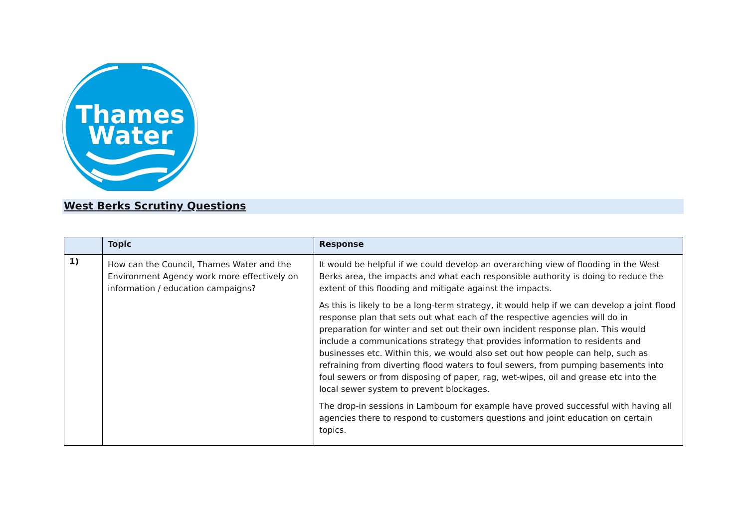Thames
Water
West Berks Scrutiny Questions
| | Topic | Response |
| --- | --- | --- |
| 1) | How can the Council, Thames Water and the Environment Agency work more effectively on information / education campaigns? | It would be helpful if we could develop an overarching view of flooding in the West Berks area, the impacts and what each responsible authority is doing to reduce the extent of this flooding and mitigate against the impacts. As this is likely to be a long-term strategy, it would help if we can develop a joint flood response plan that sets out what each of the respective agencies will do in preparation for winter and set out their own incident response plan. This would include a communications strategy that provides information to residents and businesses etc. Within this, we would also set out how people can help, such as refraining from diverting flood waters to foul sewers, from pumping basements into foul sewers or from disposing of paper, rag, wet-wipes, oil and grease etc into the local sewer system to prevent blockages. The drop-in sessions in Lambourn for example have proved successful with having all agencies there to respond to customers questions and joint education on certain topics. |